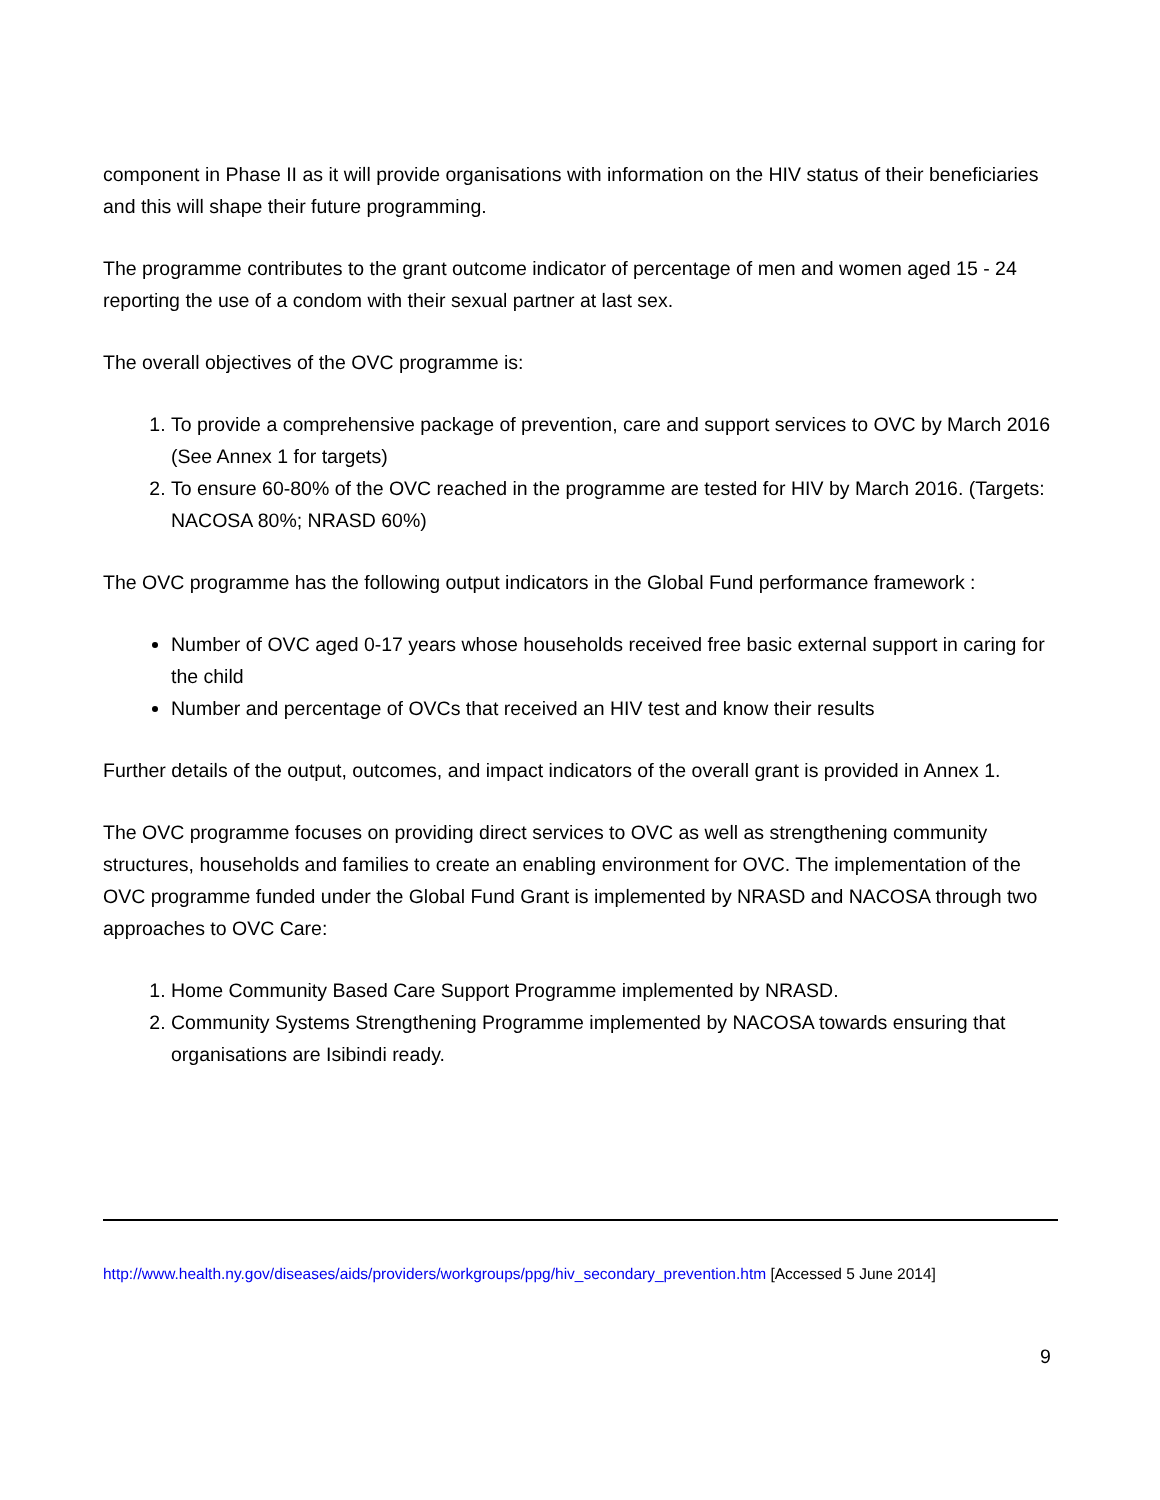component in Phase II as it will provide organisations with information on the HIV status of their beneficiaries and this will shape their future programming.
The programme contributes to the grant outcome indicator of percentage of men and women aged 15 - 24 reporting the use of a condom with their sexual partner at last sex.
The overall objectives of the OVC programme is:
1. To provide a comprehensive package of prevention, care and support services to OVC by March 2016 (See Annex 1 for targets)
2. To ensure 60-80% of the OVC reached in the programme are tested for HIV by March 2016. (Targets: NACOSA 80%; NRASD 60%)
The OVC programme has the following output indicators in the Global Fund performance framework :
Number of OVC aged 0-17 years whose households received free basic external support in caring for the child
Number and percentage of OVCs that received an HIV test and know their results
Further details of the output, outcomes, and impact indicators of the overall grant is provided in Annex 1.
The OVC programme focuses on providing direct services to OVC as well as strengthening community structures, households and families to create an enabling environment for OVC. The implementation of the OVC programme funded under the Global Fund Grant is implemented by NRASD and NACOSA through two approaches to OVC Care:
1. Home Community Based Care Support Programme implemented by NRASD.
2. Community Systems Strengthening Programme implemented by NACOSA towards ensuring that organisations are Isibindi ready.
http://www.health.ny.gov/diseases/aids/providers/workgroups/ppg/hiv_secondary_prevention.htm [Accessed 5 June 2014]
9